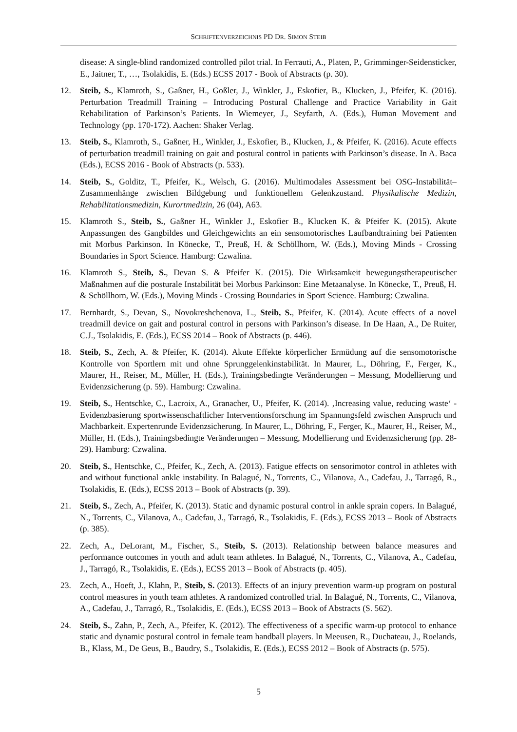SCHRIFTENVERZEICHNIS PD DR. SIMON STEIB
disease: A single-blind randomized controlled pilot trial. In Ferrauti, A., Platen, P., Grimminger-Seidensticker, E., Jaitner, T., …, Tsolakidis, E. (Eds.) ECSS 2017 - Book of Abstracts (p. 30).
12. Steib, S., Klamroth, S., Gaßner, H., Goßler, J., Winkler, J., Eskofier, B., Klucken, J., Pfeifer, K. (2016). Perturbation Treadmill Training – Introducing Postural Challenge and Practice Variability in Gait Rehabilitation of Parkinson’s Patients. In Wiemeyer, J., Seyfarth, A. (Eds.), Human Movement and Technology (pp. 170-172). Aachen: Shaker Verlag.
13. Steib, S., Klamroth, S., Gaßner, H., Winkler, J., Eskofier, B., Klucken, J., & Pfeifer, K. (2016). Acute effects of perturbation treadmill training on gait and postural control in patients with Parkinson’s disease. In A. Baca (Eds.), ECSS 2016 - Book of Abstracts (p. 533).
14. Steib, S., Golditz, T., Pfeifer, K., Welsch, G. (2016). Multimodales Assessment bei OSG-Instabilität–Zusammenhänge zwischen Bildgebung und funktionellem Gelenkzustand. Physikalische Medizin, Rehabilitationsmedizin, Kurortmedizin, 26 (04), A63.
15. Klamroth S., Steib, S., Gaßner H., Winkler J., Eskofier B., Klucken K. & Pfeifer K. (2015). Akute Anpassungen des Gangbildes und Gleichgewichts an ein sensomotorisches Laufbandtraining bei Patienten mit Morbus Parkinson. In Könecke, T., Preuß, H. & Schöllhorn, W. (Eds.), Moving Minds - Crossing Boundaries in Sport Science. Hamburg: Czwalina.
16. Klamroth S., Steib, S., Devan S. & Pfeifer K. (2015). Die Wirksamkeit bewegungstherapeutischer Maßnahmen auf die posturale Instabilität bei Morbus Parkinson: Eine Metaanalyse. In Könecke, T., Preuß, H. & Schöllhorn, W. (Eds.), Moving Minds - Crossing Boundaries in Sport Science. Hamburg: Czwalina.
17. Bernhardt, S., Devan, S., Novokreshchenova, L., Steib, S., Pfeifer, K. (2014). Acute effects of a novel treadmill device on gait and postural control in persons with Parkinson’s disease. In De Haan, A., De Ruiter, C.J., Tsolakidis, E. (Eds.), ECSS 2014 – Book of Abstracts (p. 446).
18. Steib, S., Zech, A. & Pfeifer, K. (2014). Akute Effekte körperlicher Ermüdung auf die sensomotorische Kontrolle von Sportlern mit und ohne Sprunggelenkinstabilität. In Maurer, L., Döhring, F., Ferger, K., Maurer, H., Reiser, M., Müller, H. (Eds.), Trainingsbedingte Veränderungen – Messung, Modellierung und Evidenzsicherung (p. 59). Hamburg: Czwalina.
19. Steib, S., Hentschke, C., Lacroix, A., Granacher, U., Pfeifer, K. (2014). ‚Increasing value, reducing waste‘ - Evidenzbasierung sportwissenschaftlicher Interventionsforschung im Spannungsfeld zwischen Anspruch und Machbarkeit. Expertenrunde Evidenzsicherung. In Maurer, L., Döhring, F., Ferger, K., Maurer, H., Reiser, M., Müller, H. (Eds.), Trainingsbedingte Veränderungen – Messung, Modellierung und Evidenzsicherung (pp. 28-29). Hamburg: Czwalina.
20. Steib, S., Hentschke, C., Pfeifer, K., Zech, A. (2013). Fatigue effects on sensorimotor control in athletes with and without functional ankle instability. In Balagué, N., Torrents, C., Vilanova, A., Cadefau, J., Tarragó, R., Tsolakidis, E. (Eds.), ECSS 2013 – Book of Abstracts (p. 39).
21. Steib, S., Zech, A., Pfeifer, K. (2013). Static and dynamic postural control in ankle sprain copers. In Balagué, N., Torrents, C., Vilanova, A., Cadefau, J., Tarragó, R., Tsolakidis, E. (Eds.), ECSS 2013 – Book of Abstracts (p. 385).
22. Zech, A., DeLorant, M., Fischer, S., Steib, S. (2013). Relationship between balance measures and performance outcomes in youth and adult team athletes. In Balagué, N., Torrents, C., Vilanova, A., Cadefau, J., Tarragó, R., Tsolakidis, E. (Eds.), ECSS 2013 – Book of Abstracts (p. 405).
23. Zech, A., Hoeft, J., Klahn, P., Steib, S. (2013). Effects of an injury prevention warm-up program on postural control measures in youth team athletes. A randomized controlled trial. In Balagué, N., Torrents, C., Vilanova, A., Cadefau, J., Tarragó, R., Tsolakidis, E. (Eds.), ECSS 2013 – Book of Abstracts (S. 562).
24. Steib, S., Zahn, P., Zech, A., Pfeifer, K. (2012). The effectiveness of a specific warm-up protocol to enhance static and dynamic postural control in female team handball players. In Meeusen, R., Duchateau, J., Roelands, B., Klass, M., De Geus, B., Baudry, S., Tsolakidis, E. (Eds.), ECSS 2012 – Book of Abstracts (p. 575).
5